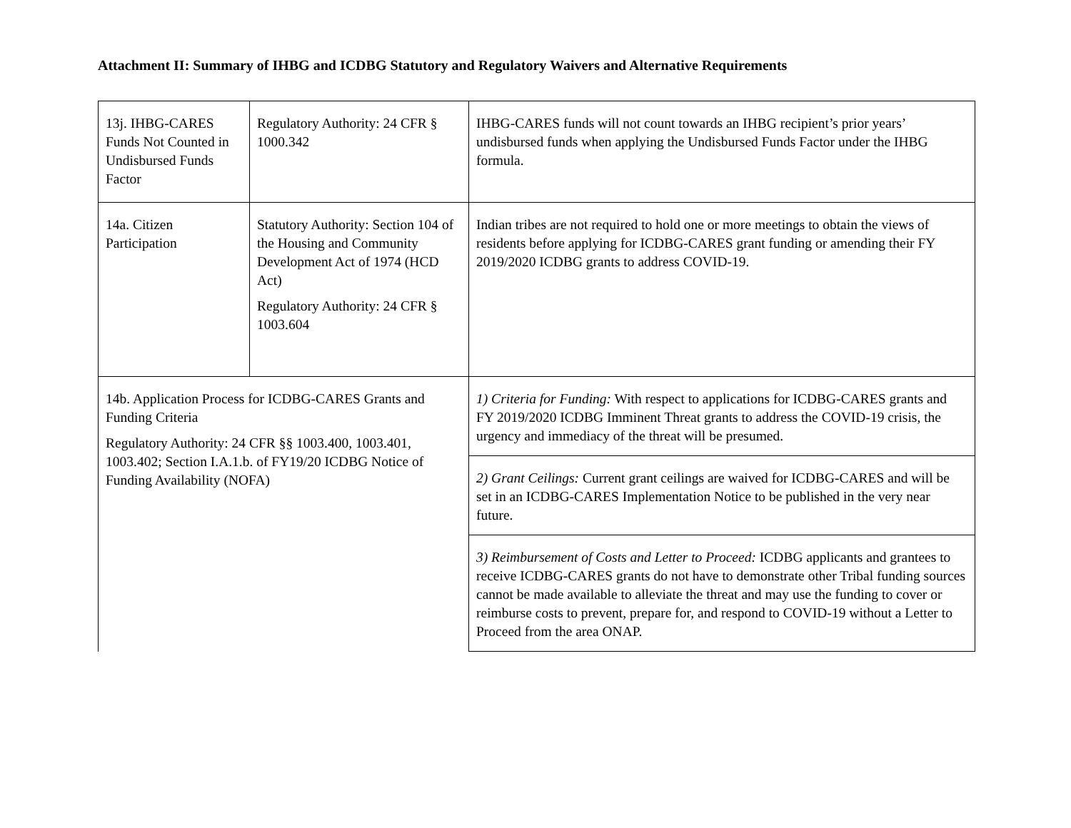Attachment II: Summary of IHBG and ICDBG Statutory and Regulatory Waivers and Alternative Requirements
| 13j. IHBG-CARES Funds Not Counted in Undisbursed Funds Factor | Regulatory Authority: 24 CFR § 1000.342 | IHBG-CARES funds will not count towards an IHBG recipient’s prior years’ undisbursed funds when applying the Undisbursed Funds Factor under the IHBG formula. |
| 14a. Citizen Participation | Statutory Authority: Section 104 of the Housing and Community Development Act of 1974 (HCD Act) Regulatory Authority: 24 CFR § 1003.604 | Indian tribes are not required to hold one or more meetings to obtain the views of residents before applying for ICDBG-CARES grant funding or amending their FY 2019/2020 ICDBG grants to address COVID-19. |
| 14b. Application Process for ICDBG-CARES Grants and Funding Criteria Regulatory Authority: 24 CFR §§ 1003.400, 1003.401, 1003.402; Section I.A.1.b. of FY19/20 ICDBG Notice of Funding Availability (NOFA) | | 1) Criteria for Funding: With respect to applications for ICDBG-CARES grants and FY 2019/2020 ICDBG Imminent Threat grants to address the COVID-19 crisis, the urgency and immediacy of the threat will be presumed. |
| | | 2) Grant Ceilings: Current grant ceilings are waived for ICDBG-CARES and will be set in an ICDBG-CARES Implementation Notice to be published in the very near future. |
| | | 3) Reimbursement of Costs and Letter to Proceed: ICDBG applicants and grantees to receive ICDBG-CARES grants do not have to demonstrate other Tribal funding sources cannot be made available to alleviate the threat and may use the funding to cover or reimburse costs to prevent, prepare for, and respond to COVID-19 without a Letter to Proceed from the area ONAP. |